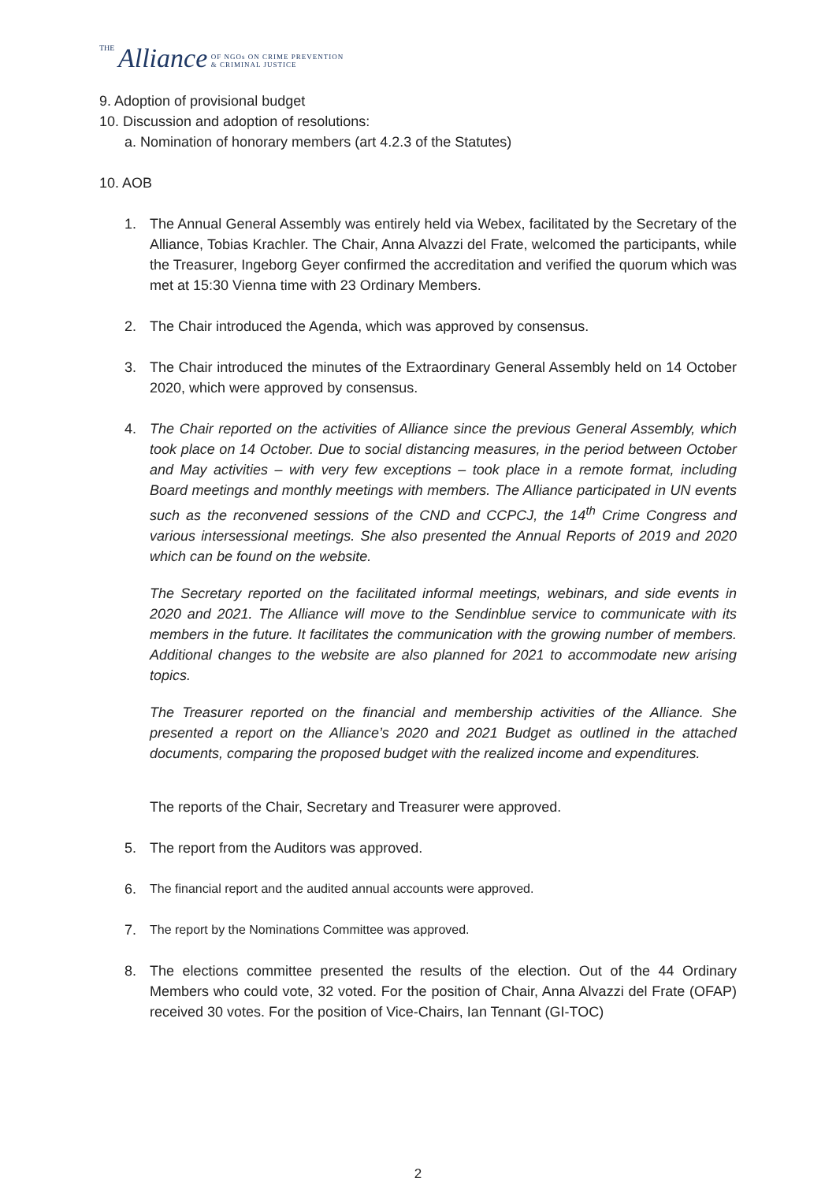THE Alliance OF NGOs ON CRIME PREVENTION
& CRIMINAL JUSTICE
9. Adoption of provisional budget
10. Discussion and adoption of resolutions:
a. Nomination of honorary members (art 4.2.3 of the Statutes)
10. AOB
1. The Annual General Assembly was entirely held via Webex, facilitated by the Secretary of the Alliance, Tobias Krachler. The Chair, Anna Alvazzi del Frate, welcomed the participants, while the Treasurer, Ingeborg Geyer confirmed the accreditation and verified the quorum which was met at 15:30 Vienna time with 23 Ordinary Members.
2. The Chair introduced the Agenda, which was approved by consensus.
3. The Chair introduced the minutes of the Extraordinary General Assembly held on 14 October 2020, which were approved by consensus.
4. The Chair reported on the activities of Alliance since the previous General Assembly, which took place on 14 October. Due to social distancing measures, in the period between October and May activities – with very few exceptions – took place in a remote format, including Board meetings and monthly meetings with members. The Alliance participated in UN events such as the reconvened sessions of the CND and CCPCJ, the 14<sup>th</sup> Crime Congress and various intersessional meetings. She also presented the Annual Reports of 2019 and 2020 which can be found on the website.
The Secretary reported on the facilitated informal meetings, webinars, and side events in 2020 and 2021. The Alliance will move to the Sendinblue service to communicate with its members in the future. It facilitates the communication with the growing number of members. Additional changes to the website are also planned for 2021 to accommodate new arising topics.
The Treasurer reported on the financial and membership activities of the Alliance. She presented a report on the Alliance’s 2020 and 2021 Budget as outlined in the attached documents, comparing the proposed budget with the realized income and expenditures.
The reports of the Chair, Secretary and Treasurer were approved.
5. The report from the Auditors was approved.
6. The financial report and the audited annual accounts were approved.
7. The report by the Nominations Committee was approved.
8. The elections committee presented the results of the election. Out of the 44 Ordinary Members who could vote, 32 voted. For the position of Chair, Anna Alvazzi del Frate (OFAP) received 30 votes. For the position of Vice-Chairs, Ian Tennant (GI-TOC)
2